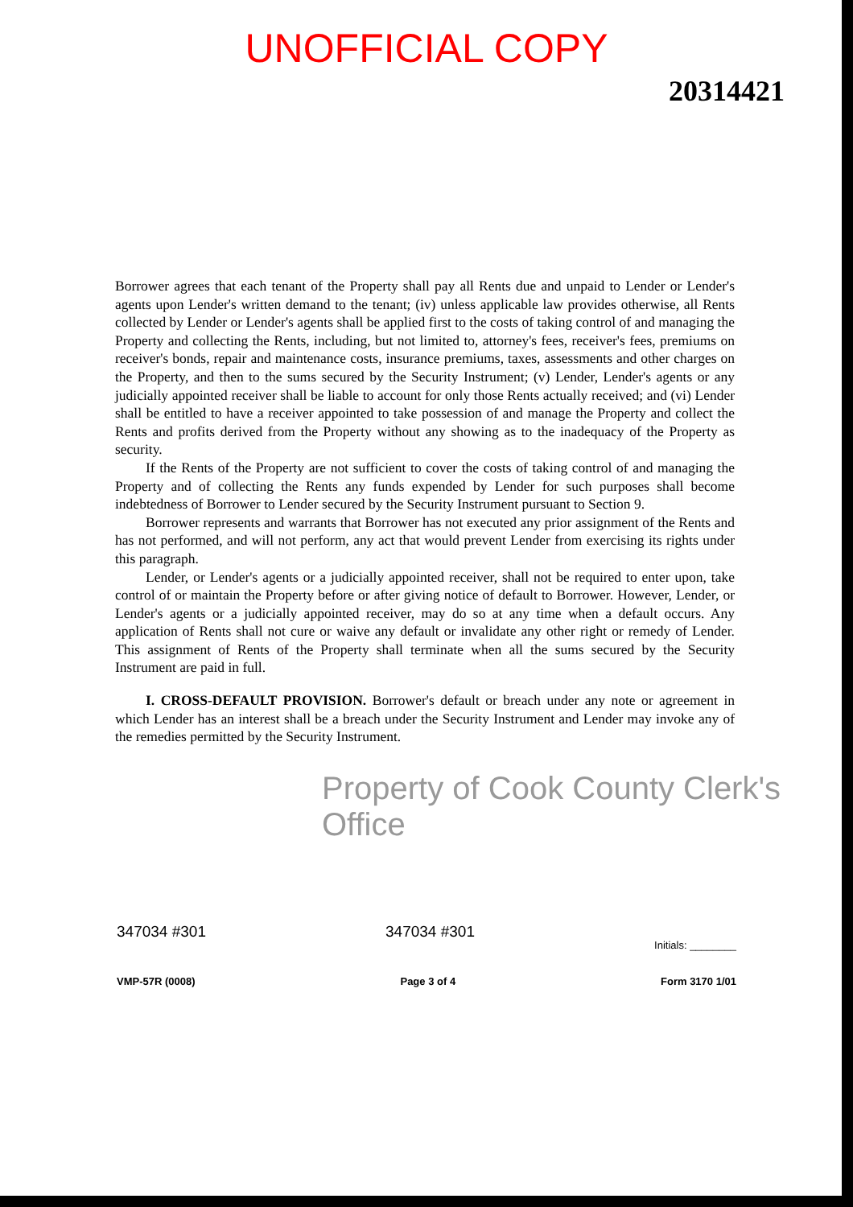UNOFFICIAL COPY
20314421
Borrower agrees that each tenant of the Property shall pay all Rents due and unpaid to Lender or Lender's agents upon Lender's written demand to the tenant; (iv) unless applicable law provides otherwise, all Rents collected by Lender or Lender's agents shall be applied first to the costs of taking control of and managing the Property and collecting the Rents, including, but not limited to, attorney's fees, receiver's fees, premiums on receiver's bonds, repair and maintenance costs, insurance premiums, taxes, assessments and other charges on the Property, and then to the sums secured by the Security Instrument; (v) Lender, Lender's agents or any judicially appointed receiver shall be liable to account for only those Rents actually received; and (vi) Lender shall be entitled to have a receiver appointed to take possession of and manage the Property and collect the Rents and profits derived from the Property without any showing as to the inadequacy of the Property as security.
If the Rents of the Property are not sufficient to cover the costs of taking control of and managing the Property and of collecting the Rents any funds expended by Lender for such purposes shall become indebtedness of Borrower to Lender secured by the Security Instrument pursuant to Section 9.
Borrower represents and warrants that Borrower has not executed any prior assignment of the Rents and has not performed, and will not perform, any act that would prevent Lender from exercising its rights under this paragraph.
Lender, or Lender's agents or a judicially appointed receiver, shall not be required to enter upon, take control of or maintain the Property before or after giving notice of default to Borrower. However, Lender, or Lender's agents or a judicially appointed receiver, may do so at any time when a default occurs. Any application of Rents shall not cure or waive any default or invalidate any other right or remedy of Lender. This assignment of Rents of the Property shall terminate when all the sums secured by the Security Instrument are paid in full.
I. CROSS-DEFAULT PROVISION. Borrower's default or breach under any note or agreement in which Lender has an interest shall be a breach under the Security Instrument and Lender may invoke any of the remedies permitted by the Security Instrument.
Property of Cook County Clerk's Office
347034 #301 347034 #301 Initials: ________
VMP-57R (0008) Page 3 of 4 Form 3170 1/01